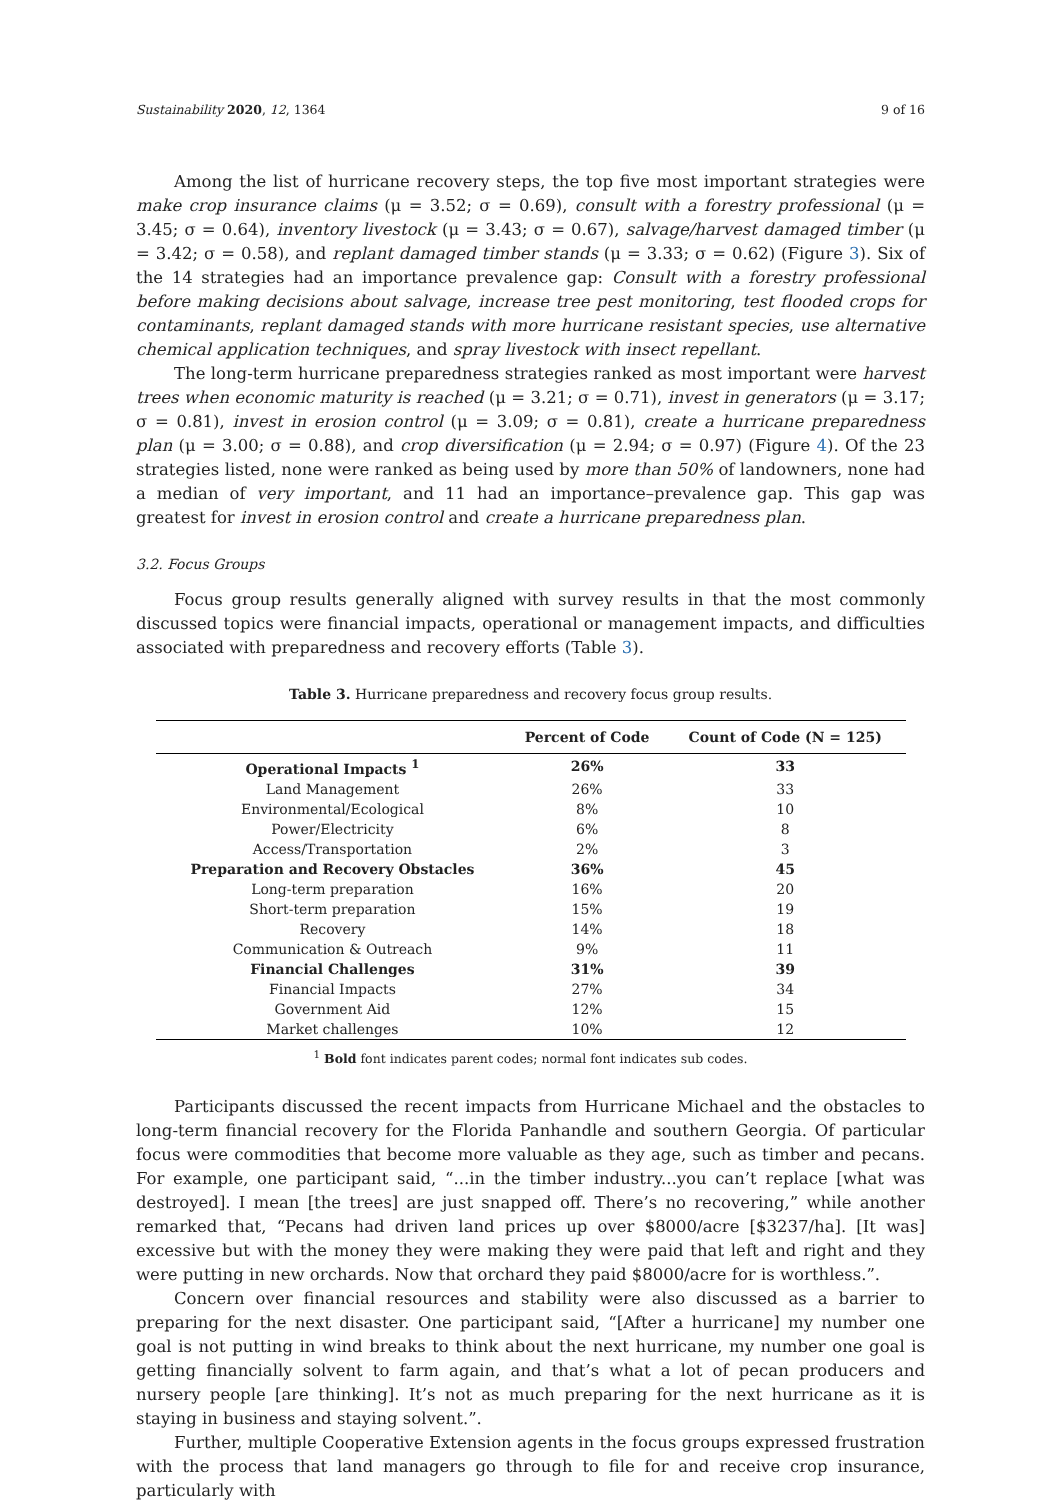Sustainability 2020, 12, 1364 9 of 16
Among the list of hurricane recovery steps, the top five most important strategies were make crop insurance claims (μ = 3.52; σ = 0.69), consult with a forestry professional (μ = 3.45; σ = 0.64), inventory livestock (μ = 3.43; σ = 0.67), salvage/harvest damaged timber (μ = 3.42; σ = 0.58), and replant damaged timber stands (μ = 3.33; σ = 0.62) (Figure 3). Six of the 14 strategies had an importance prevalence gap: Consult with a forestry professional before making decisions about salvage, increase tree pest monitoring, test flooded crops for contaminants, replant damaged stands with more hurricane resistant species, use alternative chemical application techniques, and spray livestock with insect repellant.
The long-term hurricane preparedness strategies ranked as most important were harvest trees when economic maturity is reached (μ = 3.21; σ = 0.71), invest in generators (μ = 3.17; σ = 0.81), invest in erosion control (μ = 3.09; σ = 0.81), create a hurricane preparedness plan (μ = 3.00; σ = 0.88), and crop diversification (μ = 2.94; σ = 0.97) (Figure 4). Of the 23 strategies listed, none were ranked as being used by more than 50% of landowners, none had a median of very important, and 11 had an importance–prevalence gap. This gap was greatest for invest in erosion control and create a hurricane preparedness plan.
3.2. Focus Groups
Focus group results generally aligned with survey results in that the most commonly discussed topics were financial impacts, operational or management impacts, and difficulties associated with preparedness and recovery efforts (Table 3).
Table 3. Hurricane preparedness and recovery focus group results.
| | Percent of Code | Count of Code (N = 125) |
| --- | --- | --- |
| Operational Impacts <sup>1</sup> | 26% | 33 |
| Land Management | 26% | 33 |
| Environmental/Ecological | 8% | 10 |
| Power/Electricity | 6% | 8 |
| Access/Transportation | 2% | 3 |
| Preparation and Recovery Obstacles | 36% | 45 |
| Long-term preparation | 16% | 20 |
| Short-term preparation | 15% | 19 |
| Recovery | 14% | 18 |
| Communication & Outreach | 9% | 11 |
| Financial Challenges | 31% | 39 |
| Financial Impacts | 27% | 34 |
| Government Aid | 12% | 15 |
| Market challenges | 10% | 12 |
<sup>1</sup> Bold font indicates parent codes; normal font indicates sub codes.
Participants discussed the recent impacts from Hurricane Michael and the obstacles to long-term financial recovery for the Florida Panhandle and southern Georgia. Of particular focus were commodities that become more valuable as they age, such as timber and pecans. For example, one participant said, “...in the timber industry...you can’t replace [what was destroyed]. I mean [the trees] are just snapped off. There’s no recovering,” while another remarked that, “Pecans had driven land prices up over $8000/acre [$3237/ha]. [It was] excessive but with the money they were making they were paid that left and right and they were putting in new orchards. Now that orchard they paid $8000/acre for is worthless.”.
Concern over financial resources and stability were also discussed as a barrier to preparing for the next disaster. One participant said, “[After a hurricane] my number one goal is not putting in wind breaks to think about the next hurricane, my number one goal is getting financially solvent to farm again, and that’s what a lot of pecan producers and nursery people [are thinking]. It’s not as much preparing for the next hurricane as it is staying in business and staying solvent.”.
Further, multiple Cooperative Extension agents in the focus groups expressed frustration with the process that land managers go through to file for and receive crop insurance, particularly with